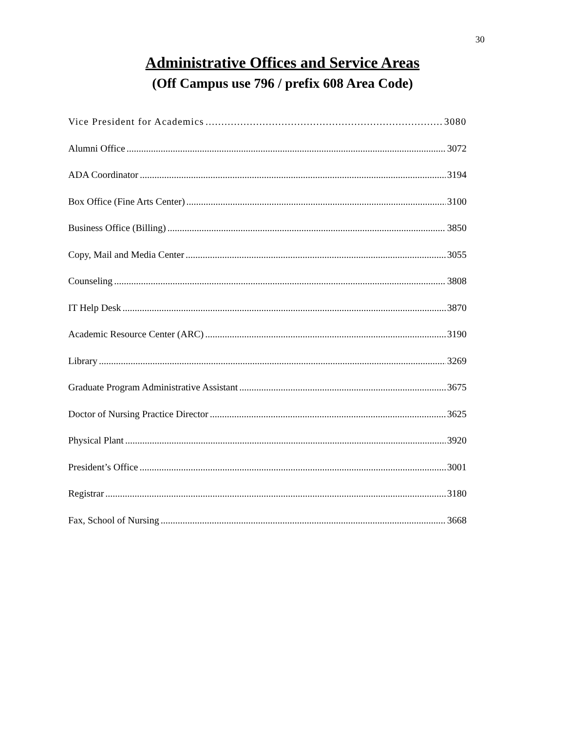30
Administrative Offices and Service Areas
(Off Campus use 796 / prefix 608 Area Code)
Vice President for Academics 3080
Alumni Office 3072
ADA Coordinator 3194
Box Office (Fine Arts Center) 3100
Business Office (Billing) 3850
Copy, Mail and Media Center 3055
Counseling 3808
IT Help Desk 3870
Academic Resource Center (ARC) 3190
Library 3269
Graduate Program Administrative Assistant 3675
Doctor of Nursing Practice Director 3625
Physical Plant 3920
President’s Office 3001
Registrar 3180
Fax, School of Nursing 3668